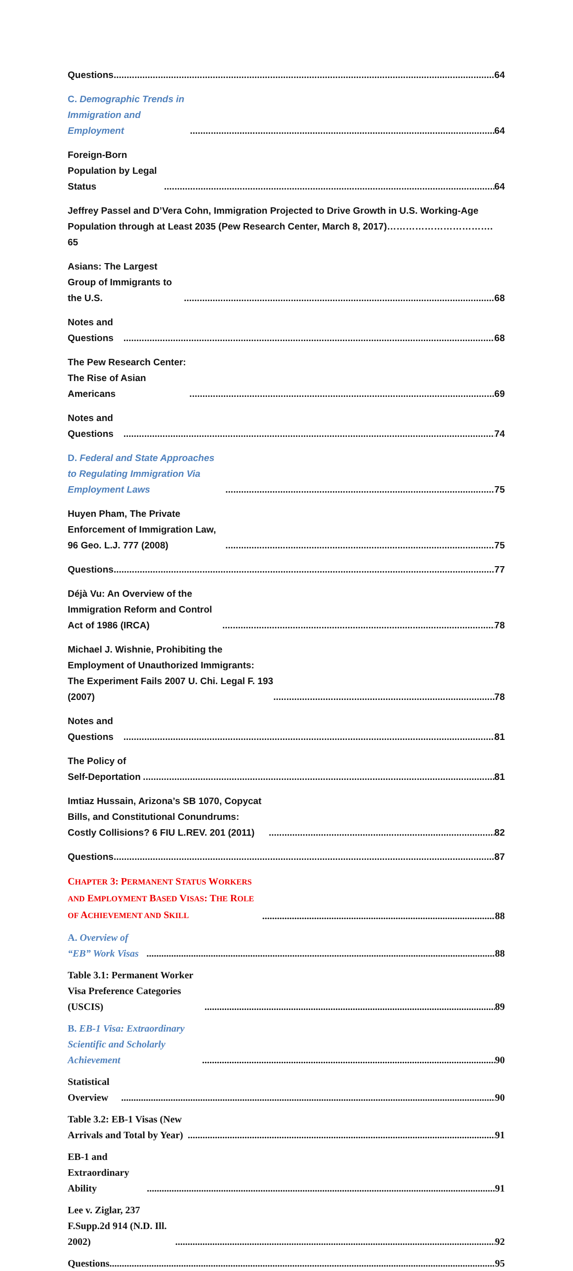Questions 64
C. Demographic Trends in Immigration and Employment 64
Foreign-Born Population by Legal Status 64
Jeffrey Passel and D’Vera Cohn, Immigration Projected to Drive Growth in U.S. Working-Age Population through at Least 2035 (Pew Research Center, March 8, 2017)……………………………. 65
Asians: The Largest Group of Immigrants to the U.S. 68
Notes and Questions 68
The Pew Research Center: The Rise of Asian Americans 69
Notes and Questions 74
D. Federal and State Approaches to Regulating Immigration Via Employment Laws 75
Huyen Pham, The Private Enforcement of Immigration Law, 96 Geo. L.J. 777 (2008) 75
Questions 77
Déjà Vu: An Overview of the Immigration Reform and Control Act of 1986 (IRCA) 78
Michael J. Wishnie, Prohibiting the Employment of Unauthorized Immigrants: The Experiment Fails 2007 U. Chi. Legal F. 193 (2007) 78
Notes and Questions 81
The Policy of Self-Deportation 81
Imtiaz Hussain, Arizona’s SB 1070, Copycat Bills, and Constitutional Conundrums: Costly Collisions? 6 FIU L.REV. 201 (2011) 82
Questions 87
CHAPTER 3: PERMANENT STATUS WORKERS AND EMPLOYMENT BASED VISAS: THE ROLE OF ACHIEVEMENT AND SKILL 88
A. Overview of “EB” Work Visas 88
Table 3.1: Permanent Worker Visa Preference Categories (USCIS) 89
B. EB-1 Visa: Extraordinary Scientific and Scholarly Achievement 90
Statistical Overview 90
Table 3.2: EB-1 Visas (New Arrivals and Total by Year) 91
EB-1 and Extraordinary Ability 91
Lee v. Ziglar, 237 F.Supp.2d 914 (N.D. Ill. 2002) 92
Questions 95